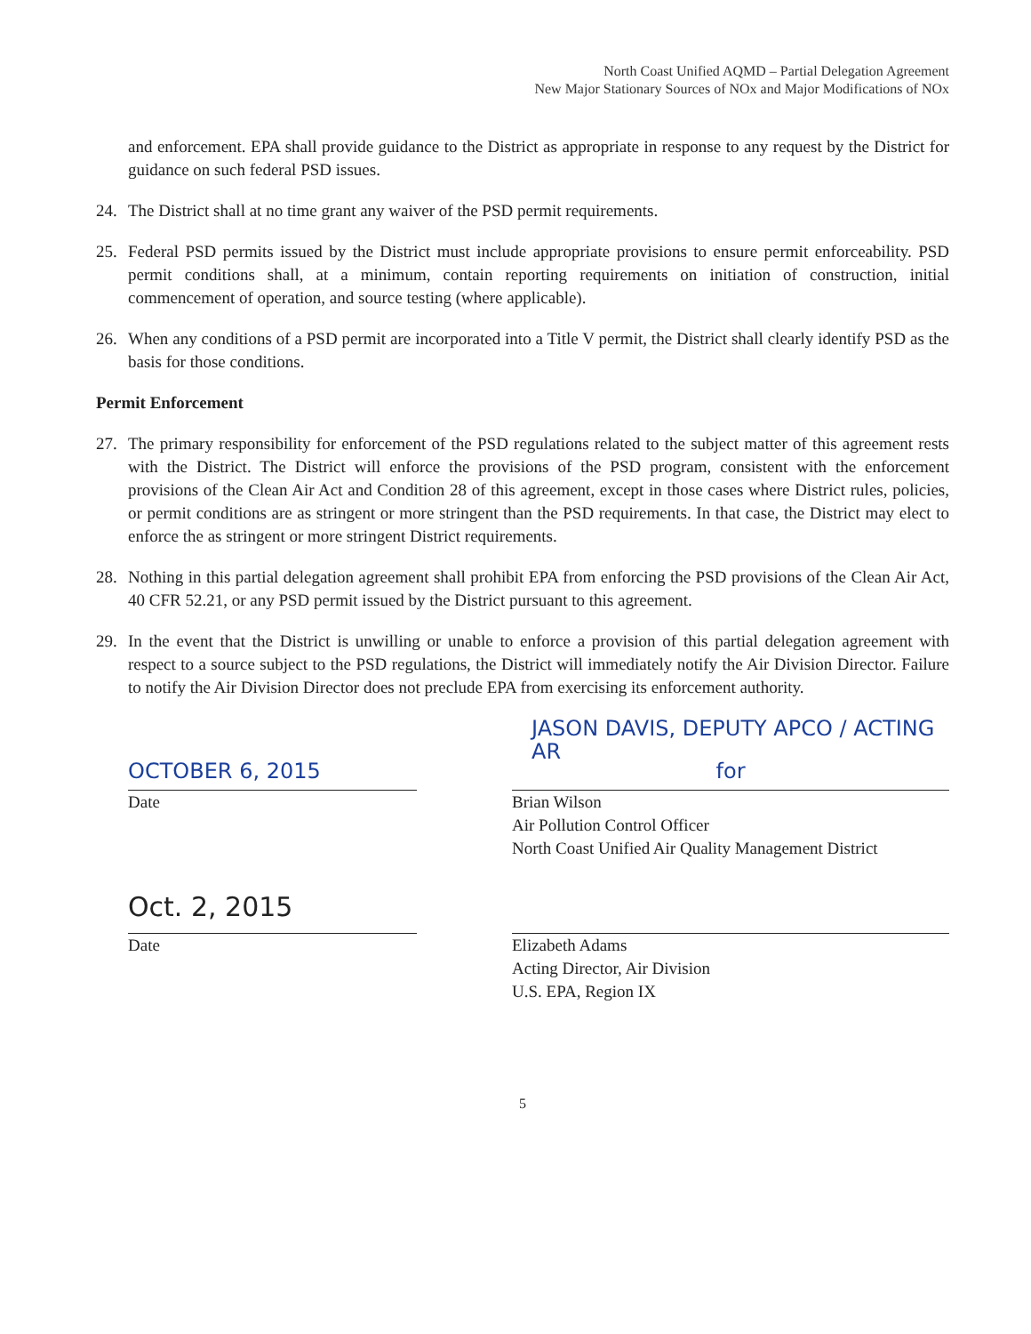North Coast Unified AQMD – Partial Delegation Agreement
New Major Stationary Sources of NOx and Major Modifications of NOx
and enforcement. EPA shall provide guidance to the District as appropriate in response to any request by the District for guidance on such federal PSD issues.
24. The District shall at no time grant any waiver of the PSD permit requirements.
25. Federal PSD permits issued by the District must include appropriate provisions to ensure permit enforceability. PSD permit conditions shall, at a minimum, contain reporting requirements on initiation of construction, initial commencement of operation, and source testing (where applicable).
26. When any conditions of a PSD permit are incorporated into a Title V permit, the District shall clearly identify PSD as the basis for those conditions.
Permit Enforcement
27. The primary responsibility for enforcement of the PSD regulations related to the subject matter of this agreement rests with the District. The District will enforce the provisions of the PSD program, consistent with the enforcement provisions of the Clean Air Act and Condition 28 of this agreement, except in those cases where District rules, policies, or permit conditions are as stringent or more stringent than the PSD requirements. In that case, the District may elect to enforce the as stringent or more stringent District requirements.
28. Nothing in this partial delegation agreement shall prohibit EPA from enforcing the PSD provisions of the Clean Air Act, 40 CFR 52.21, or any PSD permit issued by the District pursuant to this agreement.
29. In the event that the District is unwilling or unable to enforce a provision of this partial delegation agreement with respect to a source subject to the PSD regulations, the District will immediately notify the Air Division Director. Failure to notify the Air Division Director does not preclude EPA from exercising its enforcement authority.
JASON DAVIS, DEPUTY APCO / ACTING AR
OCTOBER 6, 2015
Date
for
Brian Wilson
Air Pollution Control Officer
North Coast Unified Air Quality Management District
Oct. 2, 2015
Date
Elizabeth Adams
Acting Director, Air Division
U.S. EPA, Region IX
5